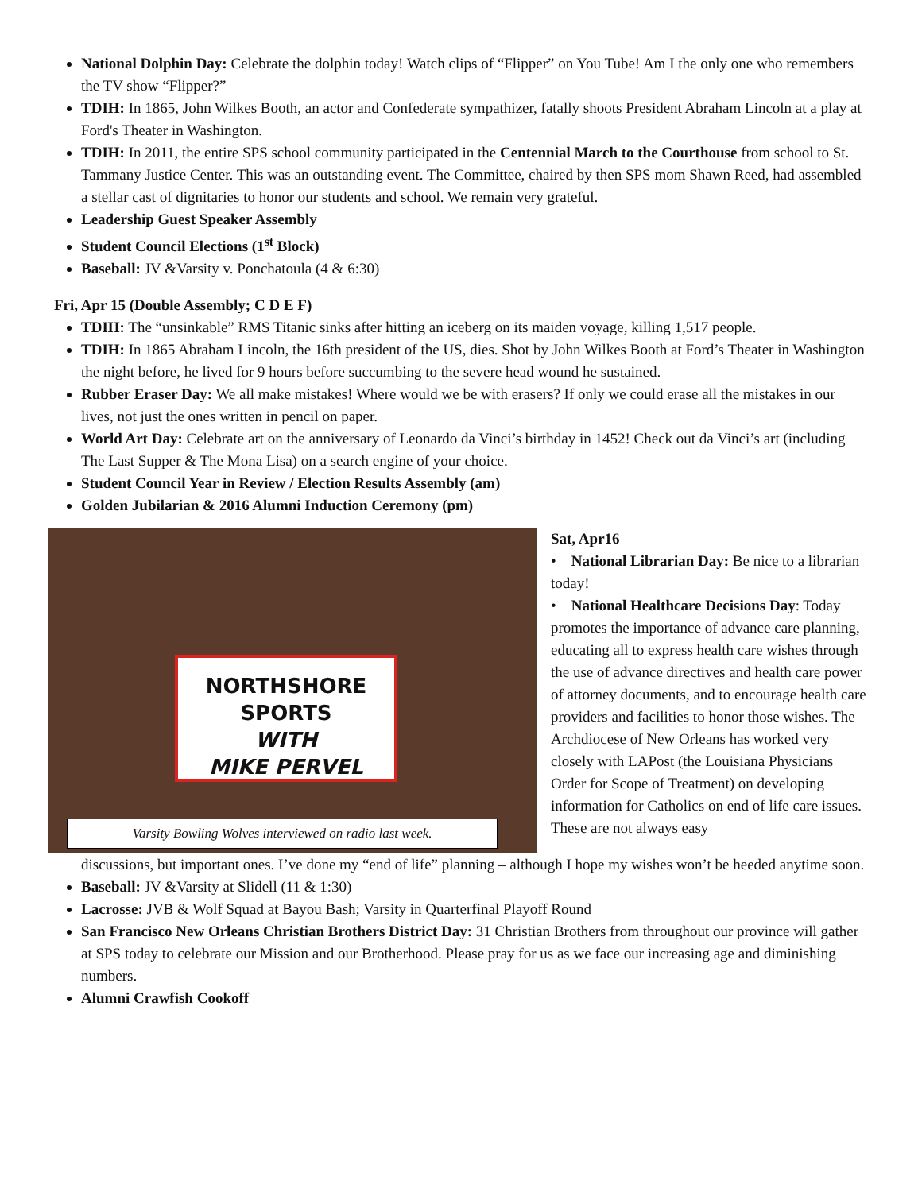National Dolphin Day: Celebrate the dolphin today! Watch clips of “Flipper” on You Tube! Am I the only one who remembers the TV show “Flipper?”
TDIH: In 1865, John Wilkes Booth, an actor and Confederate sympathizer, fatally shoots President Abraham Lincoln at a play at Ford's Theater in Washington.
TDIH: In 2011, the entire SPS school community participated in the Centennial March to the Courthouse from school to St. Tammany Justice Center. This was an outstanding event. The Committee, chaired by then SPS mom Shawn Reed, had assembled a stellar cast of dignitaries to honor our students and school. We remain very grateful.
Leadership Guest Speaker Assembly
Student Council Elections (1<sup>st</sup> Block)
Baseball: JV &Varsity v. Ponchatoula (4 & 6:30)
Fri, Apr 15 (Double Assembly; C D E F)
TDIH: The “unsinkable” RMS Titanic sinks after hitting an iceberg on its maiden voyage, killing 1,517 people.
TDIH: In 1865 Abraham Lincoln, the 16th president of the US, dies. Shot by John Wilkes Booth at Ford’s Theater in Washington the night before, he lived for 9 hours before succumbing to the severe head wound he sustained.
Rubber Eraser Day: We all make mistakes! Where would we be with erasers? If only we could erase all the mistakes in our lives, not just the ones written in pencil on paper.
World Art Day: Celebrate art on the anniversary of Leonardo da Vinci’s birthday in 1452! Check out da Vinci’s art (including The Last Supper & The Mona Lisa) on a search engine of your choice.
Student Council Year in Review / Election Results Assembly (am)
Golden Jubilarian & 2016 Alumni Induction Ceremony (pm)
NORTHSHORE SPORTS
WITH
MIKE PERVEL
Varsity Bowling Wolves interviewed on radio last week.
Sat, Apr16
• National Librarian Day: Be nice to a librarian today!
• National Healthcare Decisions Day: Today promotes the importance of advance care planning, educating all to express health care wishes through the use of advance directives and health care power of attorney documents, and to encourage health care providers and facilities to honor those wishes. The Archdiocese of New Orleans has worked very closely with LAPost (the Louisiana Physicians Order for Scope of Treatment) on developing information for Catholics on end of life care issues. These are not always easy
discussions, but important ones. I’ve done my “end of life” planning – although I hope my wishes won’t be heeded anytime soon.
Baseball: JV &Varsity at Slidell (11 & 1:30)
Lacrosse: JVB & Wolf Squad at Bayou Bash; Varsity in Quarterfinal Playoff Round
San Francisco New Orleans Christian Brothers District Day: 31 Christian Brothers from throughout our province will gather at SPS today to celebrate our Mission and our Brotherhood. Please pray for us as we face our increasing age and diminishing numbers.
Alumni Crawfish Cookoff